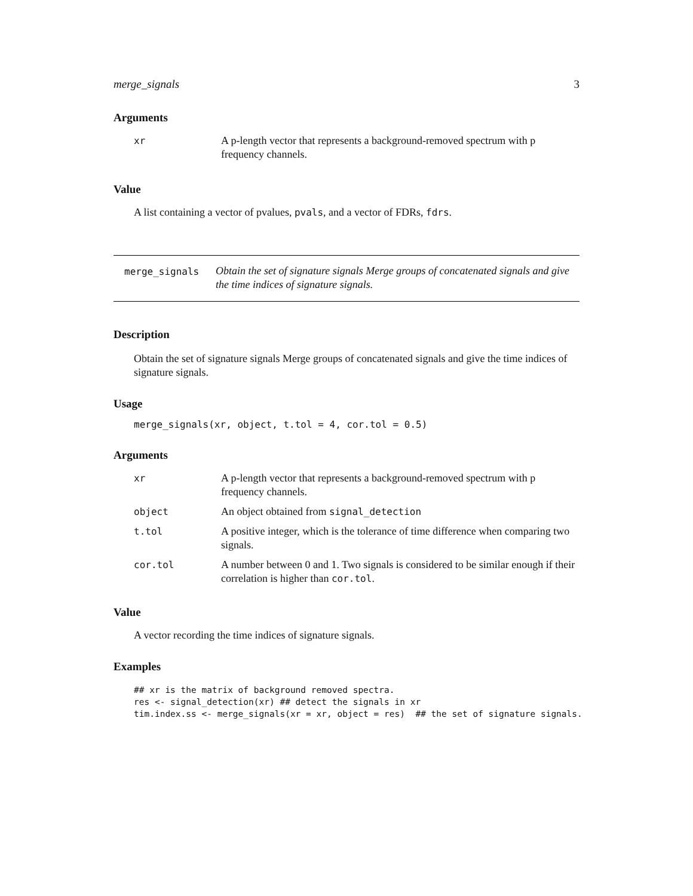merge_signals 3
Arguments
| xr | A p-length vector that represents a background-removed spectrum with p frequency channels. |
Value
A list containing a vector of pvalues, pvals, and a vector of FDRs, fdrs.
merge_signals
Obtain the set of signature signals Merge groups of concatenated signals and give the time indices of signature signals.
Description
Obtain the set of signature signals Merge groups of concatenated signals and give the time indices of signature signals.
Usage
merge_signals(xr, object, t.tol = 4, cor.tol = 0.5)
Arguments
| xr | A p-length vector that represents a background-removed spectrum with p frequency channels. |
| object | An object obtained from signal_detection |
| t.tol | A positive integer, which is the tolerance of time difference when comparing two signals. |
| cor.tol | A number between 0 and 1. Two signals is considered to be similar enough if their correlation is higher than cor.tol . |
Value
A vector recording the time indices of signature signals.
Examples
## xr is the matrix of background removed spectra.
res <- signal_detection(xr) ## detect the signals in xr
tim.index.ss <- merge_signals(xr = xr, object = res)  ## the set of signature signals.